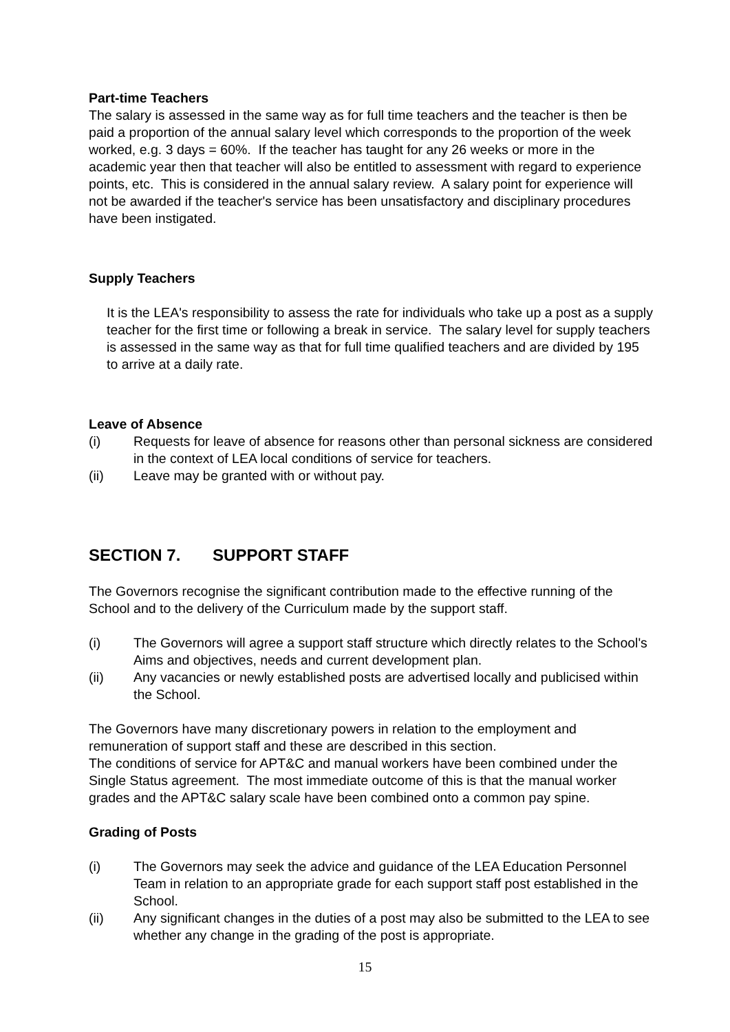Part-time Teachers
The salary is assessed in the same way as for full time teachers and the teacher is then be paid a proportion of the annual salary level which corresponds to the proportion of the week worked, e.g. 3 days = 60%. If the teacher has taught for any 26 weeks or more in the academic year then that teacher will also be entitled to assessment with regard to experience points, etc. This is considered in the annual salary review. A salary point for experience will not be awarded if the teacher's service has been unsatisfactory and disciplinary procedures have been instigated.
Supply Teachers
It is the LEA's responsibility to assess the rate for individuals who take up a post as a supply teacher for the first time or following a break in service. The salary level for supply teachers is assessed in the same way as that for full time qualified teachers and are divided by 195 to arrive at a daily rate.
Leave of Absence
(i) Requests for leave of absence for reasons other than personal sickness are considered in the context of LEA local conditions of service for teachers.
(ii) Leave may be granted with or without pay.
SECTION 7. SUPPORT STAFF
The Governors recognise the significant contribution made to the effective running of the School and to the delivery of the Curriculum made by the support staff.
(i) The Governors will agree a support staff structure which directly relates to the School's Aims and objectives, needs and current development plan.
(ii) Any vacancies or newly established posts are advertised locally and publicised within the School.
The Governors have many discretionary powers in relation to the employment and remuneration of support staff and these are described in this section.
The conditions of service for APT&C and manual workers have been combined under the Single Status agreement. The most immediate outcome of this is that the manual worker grades and the APT&C salary scale have been combined onto a common pay spine.
Grading of Posts
(i) The Governors may seek the advice and guidance of the LEA Education Personnel Team in relation to an appropriate grade for each support staff post established in the School.
(ii) Any significant changes in the duties of a post may also be submitted to the LEA to see whether any change in the grading of the post is appropriate.
15